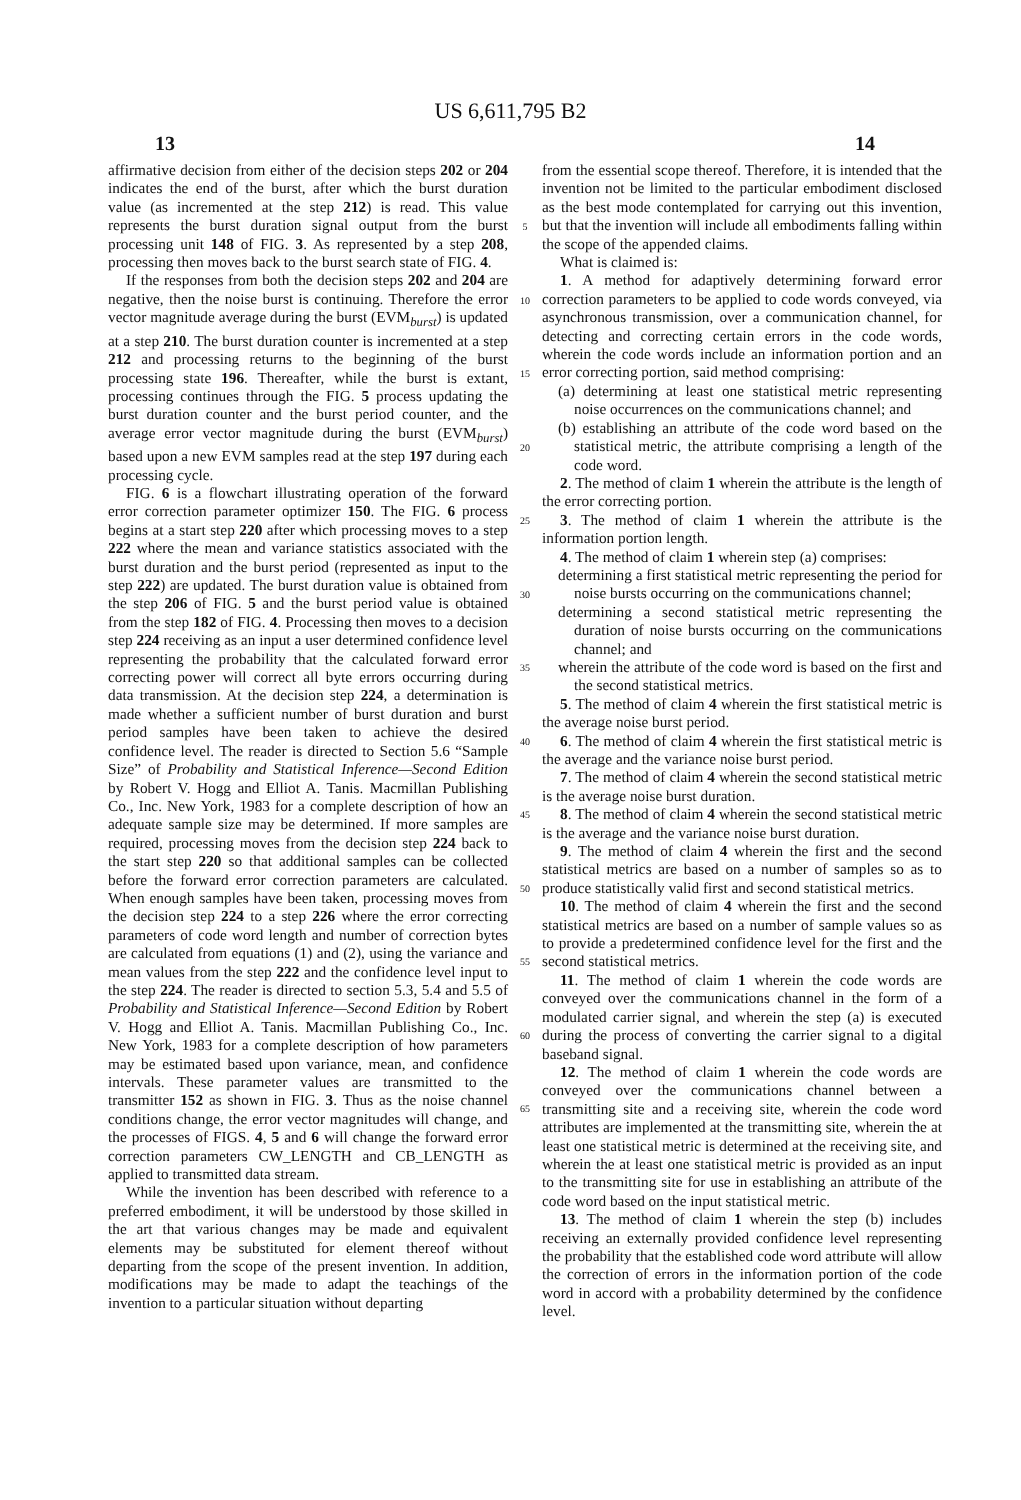US 6,611,795 B2
13 14
affirmative decision from either of the decision steps 202 or 204 indicates the end of the burst, after which the burst duration value (as incremented at the step 212) is read. This value represents the burst duration signal output from the burst processing unit 148 of FIG. 3. As represented by a step 208, processing then moves back to the burst search state of FIG. 4.
If the responses from both the decision steps 202 and 204 are negative, then the noise burst is continuing. Therefore the error vector magnitude average during the burst (EVM<sub>burst</sub>) is updated at a step 210. The burst duration counter is incremented at a step 212 and processing returns to the beginning of the burst processing state 196. Thereafter, while the burst is extant, processing continues through the FIG. 5 process updating the burst duration counter and the burst period counter, and the average error vector magnitude during the burst (EVM<sub>burst</sub>) based upon a new EVM samples read at the step 197 during each processing cycle.
FIG. 6 is a flowchart illustrating operation of the forward error correction parameter optimizer 150. The FIG. 6 process begins at a start step 220 after which processing moves to a step 222 where the mean and variance statistics associated with the burst duration and the burst period (represented as input to the step 222) are updated. The burst duration value is obtained from the step 206 of FIG. 5 and the burst period value is obtained from the step 182 of FIG. 4. Processing then moves to a decision step 224 receiving as an input a user determined confidence level representing the probability that the calculated forward error correcting power will correct all byte errors occurring during data transmission. At the decision step 224, a determination is made whether a sufficient number of burst duration and burst period samples have been taken to achieve the desired confidence level. The reader is directed to Section 5.6 “Sample Size” of Probability and Statistical Inference—Second Edition by Robert V. Hogg and Elliot A. Tanis. Macmillan Publishing Co., Inc. New York, 1983 for a complete description of how an adequate sample size may be determined. If more samples are required, processing moves from the decision step 224 back to the start step 220 so that additional samples can be collected before the forward error correction parameters are calculated. When enough samples have been taken, processing moves from the decision step 224 to a step 226 where the error correcting parameters of code word length and number of correction bytes are calculated from equations (1) and (2), using the variance and mean values from the step 222 and the confidence level input to the step 224. The reader is directed to section 5.3, 5.4 and 5.5 of Probability and Statistical Inference—Second Edition by Robert V. Hogg and Elliot A. Tanis. Macmillan Publishing Co., Inc. New York, 1983 for a complete description of how parameters may be estimated based upon variance, mean, and confidence intervals. These parameter values are transmitted to the transmitter 152 as shown in FIG. 3. Thus as the noise channel conditions change, the error vector magnitudes will change, and the processes of FIGS. 4, 5 and 6 will change the forward error correction parameters CW_LENGTH and CB_LENGTH as applied to transmitted data stream.
While the invention has been described with reference to a preferred embodiment, it will be understood by those skilled in the art that various changes may be made and equivalent elements may be substituted for element thereof without departing from the scope of the present invention. In addition, modifications may be made to adapt the teachings of the invention to a particular situation without departing
5
10
15
20
25
30
35
40
45
50
55
60
65
from the essential scope thereof. Therefore, it is intended that the invention not be limited to the particular embodiment disclosed as the best mode contemplated for carrying out this invention, but that the invention will include all embodiments falling within the scope of the appended claims.
What is claimed is:
1. A method for adaptively determining forward error correction parameters to be applied to code words conveyed, via asynchronous transmission, over a communication channel, for detecting and correcting certain errors in the code words, wherein the code words include an information portion and an error correcting portion, said method comprising:
(a) determining at least one statistical metric representing noise occurrences on the communications channel; and
(b) establishing an attribute of the code word based on the statistical metric, the attribute comprising a length of the code word.
2. The method of claim 1 wherein the attribute is the length of the error correcting portion.
3. The method of claim 1 wherein the attribute is the information portion length.
4. The method of claim 1 wherein step (a) comprises:
determining a first statistical metric representing the period for noise bursts occurring on the communications channel;
determining a second statistical metric representing the duration of noise bursts occurring on the communications channel; and
wherein the attribute of the code word is based on the first and the second statistical metrics.
5. The method of claim 4 wherein the first statistical metric is the average noise burst period.
6. The method of claim 4 wherein the first statistical metric is the average and the variance noise burst period.
7. The method of claim 4 wherein the second statistical metric is the average noise burst duration.
8. The method of claim 4 wherein the second statistical metric is the average and the variance noise burst duration.
9. The method of claim 4 wherein the first and the second statistical metrics are based on a number of samples so as to produce statistically valid first and second statistical metrics.
10. The method of claim 4 wherein the first and the second statistical metrics are based on a number of sample values so as to provide a predetermined confidence level for the first and the second statistical metrics.
11. The method of claim 1 wherein the code words are conveyed over the communications channel in the form of a modulated carrier signal, and wherein the step (a) is executed during the process of converting the carrier signal to a digital baseband signal.
12. The method of claim 1 wherein the code words are conveyed over the communications channel between a transmitting site and a receiving site, wherein the code word attributes are implemented at the transmitting site, wherein the at least one statistical metric is determined at the receiving site, and wherein the at least one statistical metric is provided as an input to the transmitting site for use in establishing an attribute of the code word based on the input statistical metric.
13. The method of claim 1 wherein the step (b) includes receiving an externally provided confidence level representing the probability that the established code word attribute will allow the correction of errors in the information portion of the code word in accord with a probability determined by the confidence level.